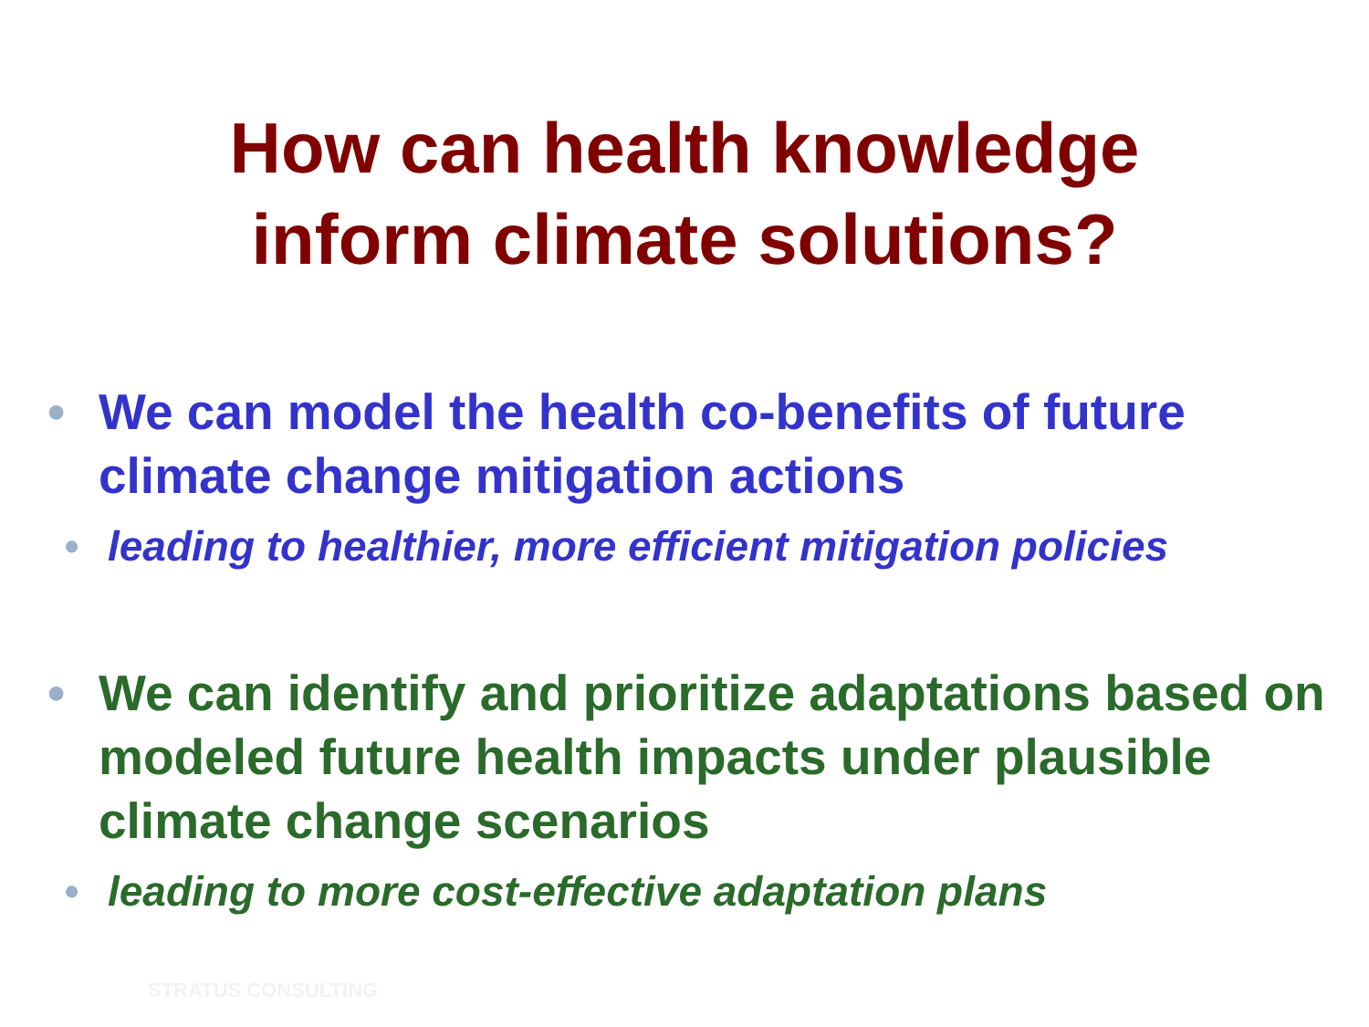How can health knowledge
inform climate solutions?
• We can model the health co-benefits of future climate change mitigation actions
• leading to healthier, more efficient mitigation policies
• We can identify and prioritize adaptations based on modeled future health impacts under plausible climate change scenarios
• leading to more cost-effective adaptation plans
STRATUS CONSULTING